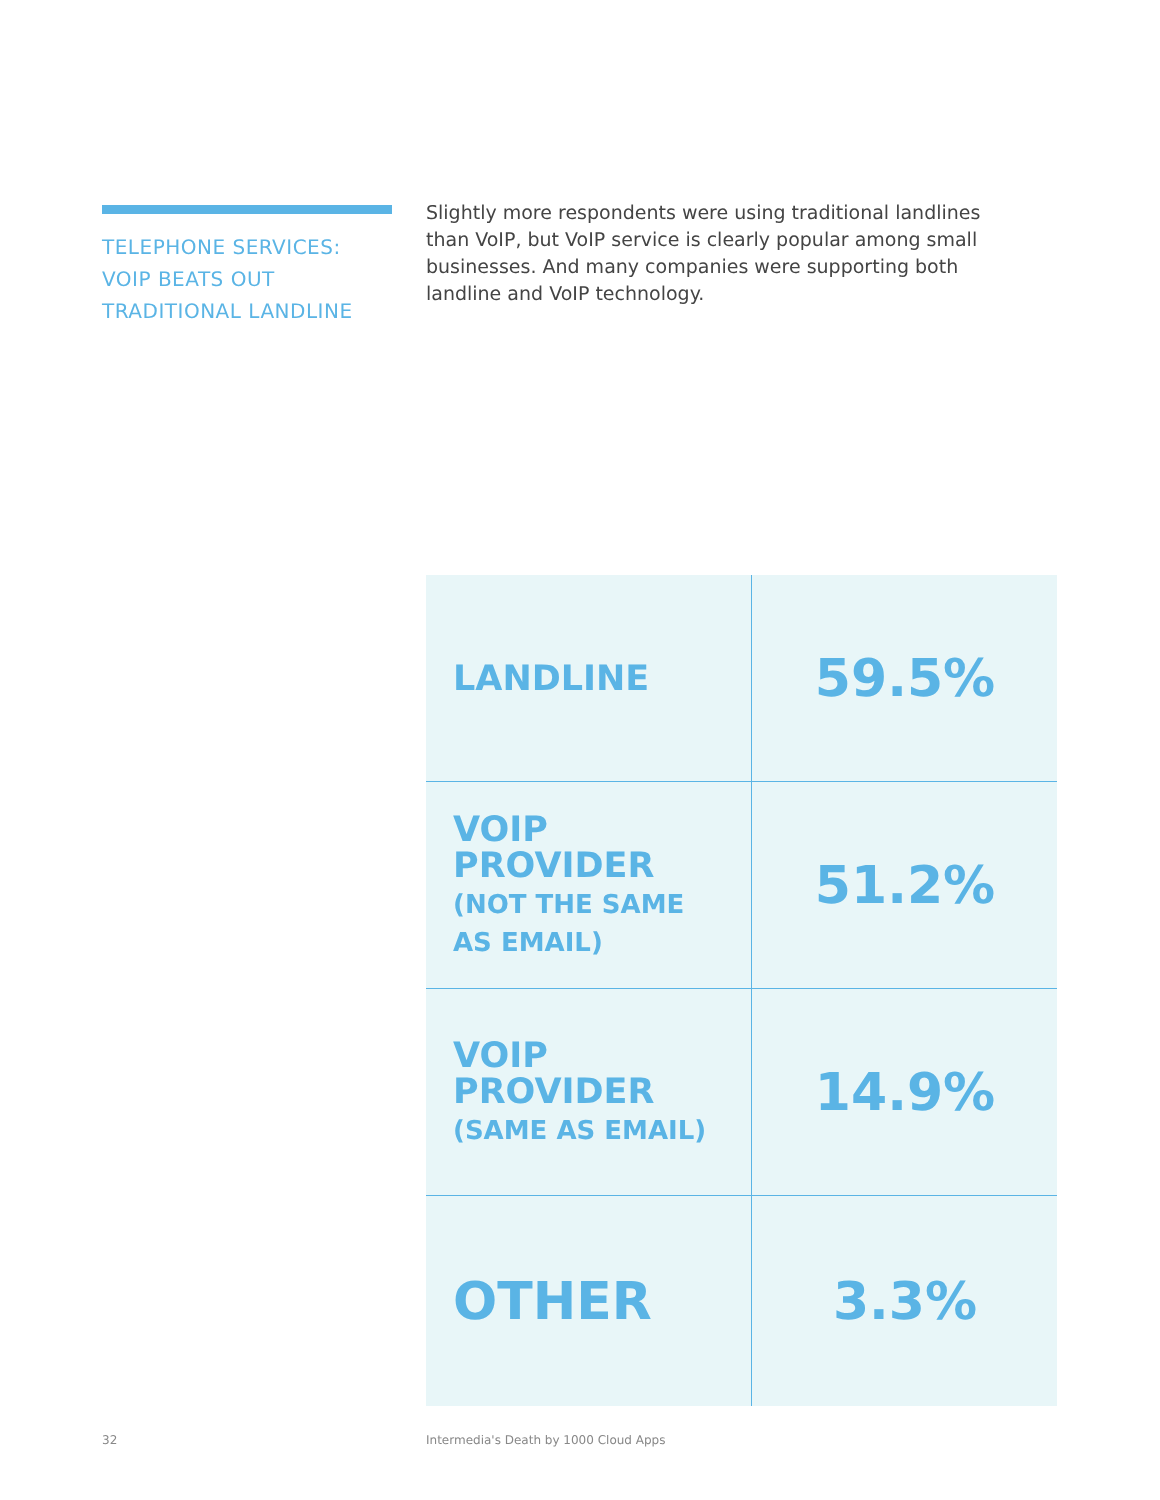TELEPHONE SERVICES:
VOIP BEATS OUT
TRADITIONAL LANDLINE
Slightly more respondents were using traditional landlines than VoIP, but VoIP service is clearly popular among small businesses. And many companies were supporting both landline and VoIP technology.
| LANDLINE | 59.5% |
| VOIP PROVIDER (NOT THE SAME AS EMAIL) | 51.2% |
| VOIP PROVIDER (SAME AS EMAIL) | 14.9% |
| OTHER | 3.3% |
32
Intermedia's Death by 1000 Cloud Apps